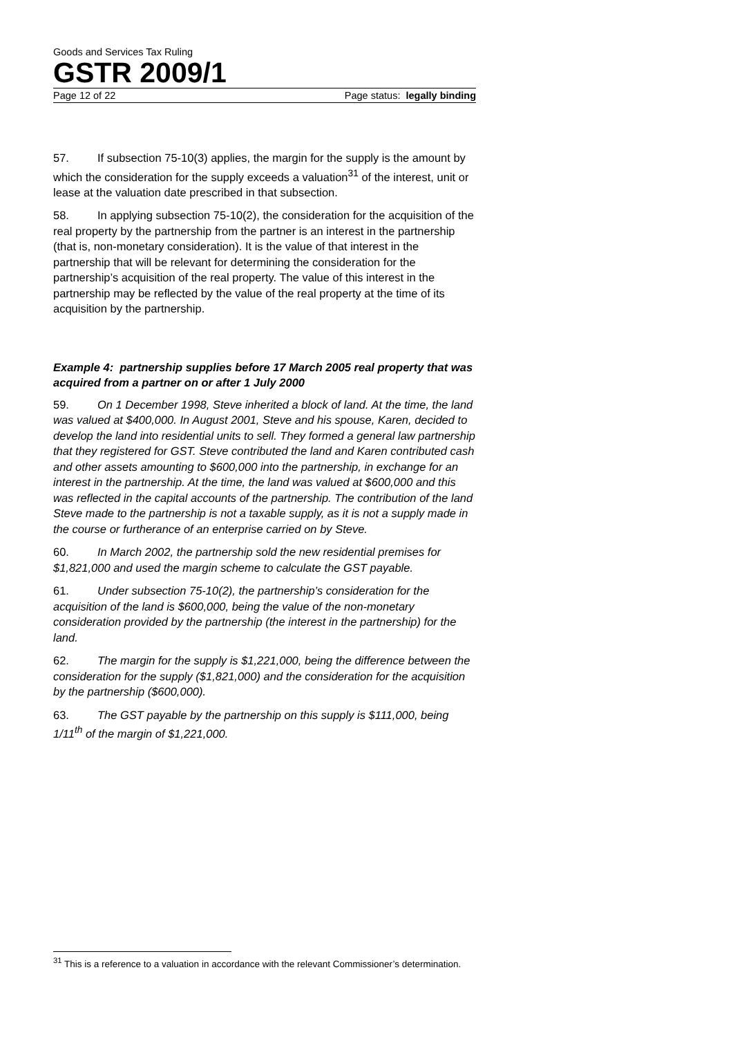Goods and Services Tax Ruling
GSTR 2009/1
Page 12 of 22 Page status: legally binding
57. If subsection 75-10(3) applies, the margin for the supply is the amount by which the consideration for the supply exceeds a valuation<sup>31</sup> of the interest, unit or lease at the valuation date prescribed in that subsection.
58. In applying subsection 75-10(2), the consideration for the acquisition of the real property by the partnership from the partner is an interest in the partnership (that is, non-monetary consideration). It is the value of that interest in the partnership that will be relevant for determining the consideration for the partnership’s acquisition of the real property. The value of this interest in the partnership may be reflected by the value of the real property at the time of its acquisition by the partnership.
Example 4: partnership supplies before 17 March 2005 real property that was acquired from a partner on or after 1 July 2000
59. On 1 December 1998, Steve inherited a block of land. At the time, the land was valued at $400,000. In August 2001, Steve and his spouse, Karen, decided to develop the land into residential units to sell. They formed a general law partnership that they registered for GST. Steve contributed the land and Karen contributed cash and other assets amounting to $600,000 into the partnership, in exchange for an interest in the partnership. At the time, the land was valued at $600,000 and this was reflected in the capital accounts of the partnership. The contribution of the land Steve made to the partnership is not a taxable supply, as it is not a supply made in the course or furtherance of an enterprise carried on by Steve.
60. In March 2002, the partnership sold the new residential premises for $1,821,000 and used the margin scheme to calculate the GST payable.
61. Under subsection 75-10(2), the partnership’s consideration for the acquisition of the land is $600,000, being the value of the non-monetary consideration provided by the partnership (the interest in the partnership) for the land.
62. The margin for the supply is $1,221,000, being the difference between the consideration for the supply ($1,821,000) and the consideration for the acquisition by the partnership ($600,000).
63. The GST payable by the partnership on this supply is $111,000, being 1/11<sup>th</sup> of the margin of $1,221,000.
<sup>31</sup> This is a reference to a valuation in accordance with the relevant Commissioner’s determination.